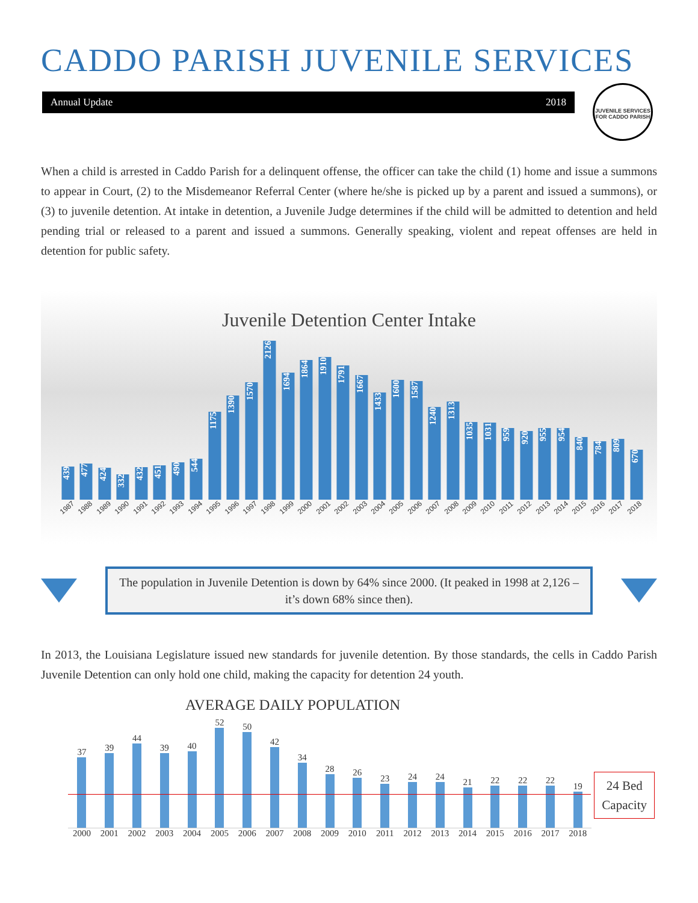CADDO PARISH JUVENILE SERVICES
Annual Update 2018
JUVENILE SERVICES FOR CADDO PARISH
When a child is arrested in Caddo Parish for a delinquent offense, the officer can take the child (1) home and issue a summons to appear in Court, (2) to the Misdemeanor Referral Center (where he/she is picked up by a parent and issued a summons), or (3) to juvenile detention. At intake in detention, a Juvenile Judge determines if the child will be admitted to detention and held pending trial or released to a parent and issued a summons. Generally speaking, violent and repeat offenses are held in detention for public safety.
Juvenile Detention Center Intake
439
477
424
332
432
451
490
544
1175
1390
1570
2126
1694
1864
1910
1791
1667
1433
1600
1587
1240
1313
1035
1031
959
920
955
954
840
784
809
670
1987 1988 1989 1990 1991 1992 1993 1994 1995 1996 1997 1998 1999 2000 2001 2002 2003 2004 2005 2006 2007 2008 2009 2010 2011 2012 2013 2014 2015 2016 2017 2018
The population in Juvenile Detention is down by 64% since 2000. (It peaked in 1998 at 2,126 – it’s down 68% since then).
In 2013, the Louisiana Legislature issued new standards for juvenile detention. By those standards, the cells in Caddo Parish Juvenile Detention can only hold one child, making the capacity for detention 24 youth.
AVERAGE DAILY POPULATION
37
39
44
39
40
52
50
42
34
28
26
23
24
24
21
22
22
22
19
2000 2001 2002 2003 2004 2005 2006 2007 2008 2009 2010 2011 2012 2013 2014 2015 2016 2017 2018
24 Bed
Capacity